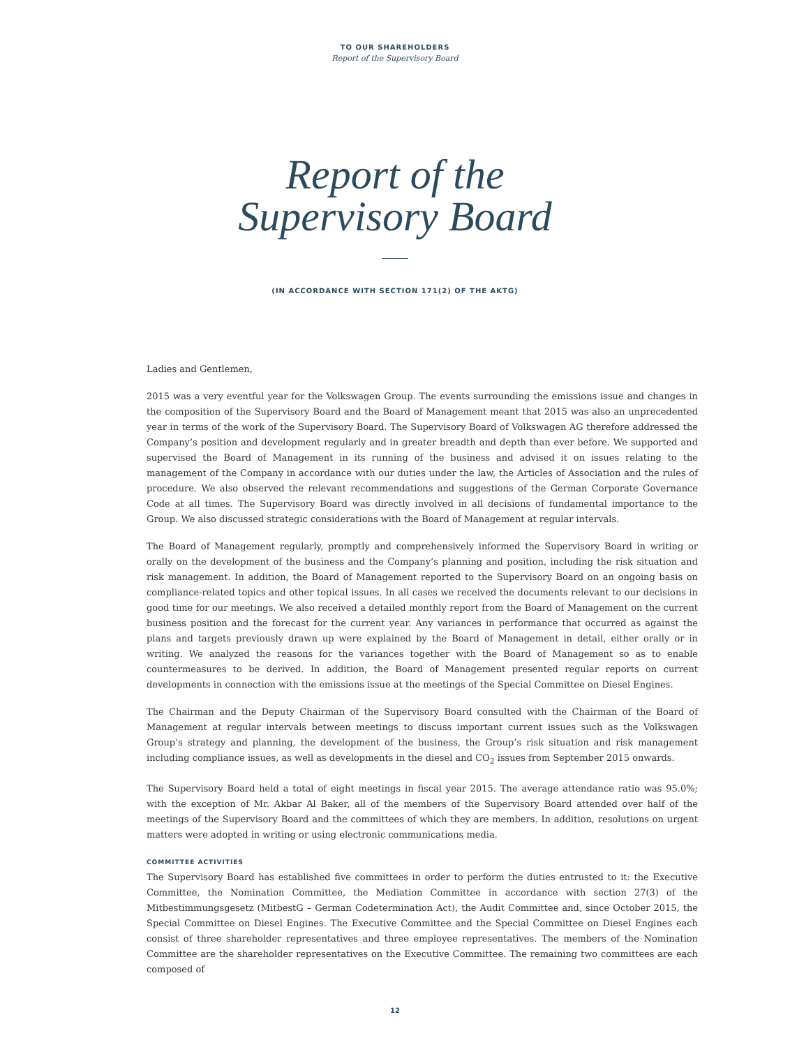TO OUR SHAREHOLDERS
Report of the Supervisory Board
Report of the
Supervisory Board
(IN ACCORDANCE WITH SECTION 171(2) OF THE AKTG)
Ladies and Gentlemen,
2015 was a very eventful year for the Volkswagen Group. The events surrounding the emissions issue and changes in the composition of the Supervisory Board and the Board of Management meant that 2015 was also an unprecedented year in terms of the work of the Supervisory Board. The Supervisory Board of Volkswagen AG therefore addressed the Company’s position and development regularly and in greater breadth and depth than ever before. We supported and supervised the Board of Management in its running of the business and advised it on issues relating to the management of the Company in accordance with our duties under the law, the Articles of Association and the rules of procedure. We also observed the relevant recommendations and suggestions of the German Corporate Governance Code at all times. The Supervisory Board was directly involved in all decisions of fundamental importance to the Group. We also discussed strategic considerations with the Board of Management at regular intervals.
The Board of Management regularly, promptly and comprehensively informed the Supervisory Board in writing or orally on the development of the business and the Company’s planning and position, including the risk situation and risk management. In addition, the Board of Management reported to the Supervisory Board on an ongoing basis on compliance-related topics and other topical issues. In all cases we received the documents relevant to our decisions in good time for our meetings. We also received a detailed monthly report from the Board of Management on the current business position and the forecast for the current year. Any variances in performance that occurred as against the plans and targets previously drawn up were explained by the Board of Management in detail, either orally or in writing. We analyzed the reasons for the variances together with the Board of Management so as to enable countermeasures to be derived. In addition, the Board of Management presented regular reports on current developments in connection with the emissions issue at the meetings of the Special Committee on Diesel Engines.
The Chairman and the Deputy Chairman of the Supervisory Board consulted with the Chairman of the Board of Management at regular intervals between meetings to discuss important current issues such as the Volkswagen Group’s strategy and planning, the development of the business, the Group’s risk situation and risk management including compliance issues, as well as developments in the diesel and CO<sub>2</sub> issues from September 2015 onwards.
The Supervisory Board held a total of eight meetings in fiscal year 2015. The average attendance ratio was 95.0%; with the exception of Mr. Akbar Al Baker, all of the members of the Supervisory Board attended over half of the meetings of the Supervisory Board and the committees of which they are members. In addition, resolutions on urgent matters were adopted in writing or using electronic communications media.
COMMITTEE ACTIVITIES
The Supervisory Board has established five committees in order to perform the duties entrusted to it: the Executive Committee, the Nomination Committee, the Mediation Committee in accordance with section 27(3) of the Mitbestimmungsgesetz (MitbestG – German Codetermination Act), the Audit Committee and, since October 2015, the Special Committee on Diesel Engines. The Executive Committee and the Special Committee on Diesel Engines each consist of three shareholder representatives and three employee representatives. The members of the Nomination Committee are the shareholder representatives on the Executive Committee. The remaining two committees are each composed of
12